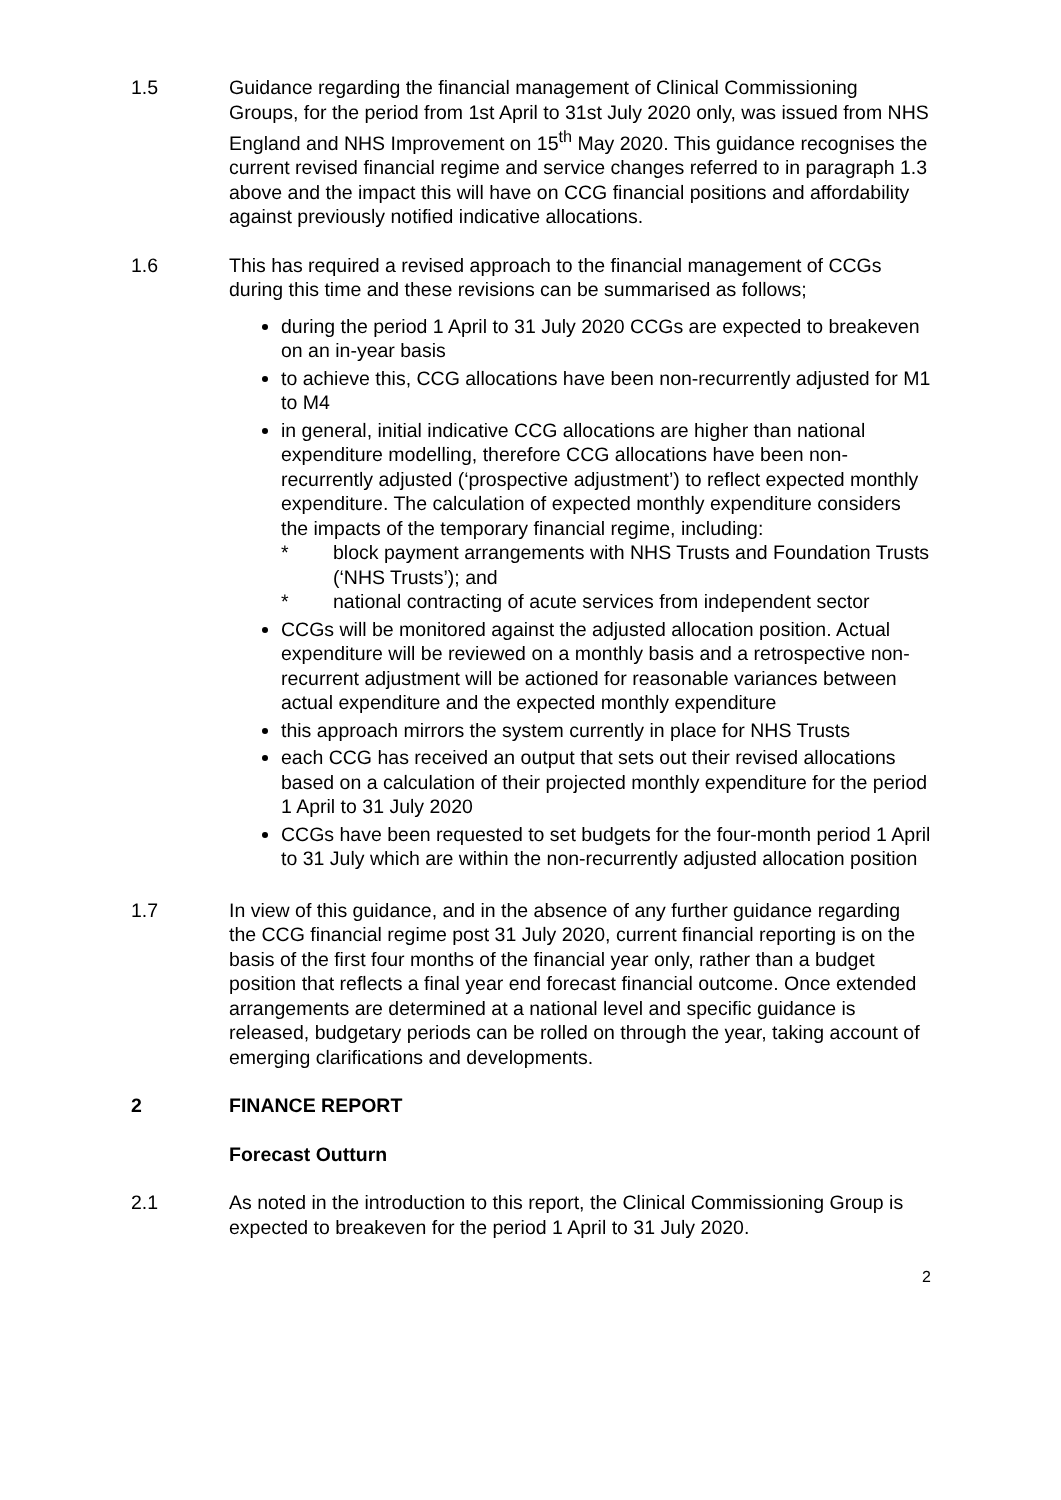1.5 Guidance regarding the financial management of Clinical Commissioning Groups, for the period from 1st April to 31st July 2020 only, was issued from NHS England and NHS Improvement on 15<sup>th</sup> May 2020. This guidance recognises the current revised financial regime and service changes referred to in paragraph 1.3 above and the impact this will have on CCG financial positions and affordability against previously notified indicative allocations.
1.6 This has required a revised approach to the financial management of CCGs during this time and these revisions can be summarised as follows;
during the period 1 April to 31 July 2020 CCGs are expected to breakeven on an in-year basis
to achieve this, CCG allocations have been non-recurrently adjusted for M1 to M4
in general, initial indicative CCG allocations are higher than national expenditure modelling, therefore CCG allocations have been non-recurrently adjusted (‘prospective adjustment’) to reflect expected monthly expenditure. The calculation of expected monthly expenditure considers the impacts of the temporary financial regime, including:
* block payment arrangements with NHS Trusts and Foundation Trusts (‘NHS Trusts’); and
* national contracting of acute services from independent sector
CCGs will be monitored against the adjusted allocation position. Actual expenditure will be reviewed on a monthly basis and a retrospective non-recurrent adjustment will be actioned for reasonable variances between actual expenditure and the expected monthly expenditure
this approach mirrors the system currently in place for NHS Trusts
each CCG has received an output that sets out their revised allocations based on a calculation of their projected monthly expenditure for the period 1 April to 31 July 2020
CCGs have been requested to set budgets for the four-month period 1 April to 31 July which are within the non-recurrently adjusted allocation position
1.7 In view of this guidance, and in the absence of any further guidance regarding the CCG financial regime post 31 July 2020, current financial reporting is on the basis of the first four months of the financial year only, rather than a budget position that reflects a final year end forecast financial outcome. Once extended arrangements are determined at a national level and specific guidance is released, budgetary periods can be rolled on through the year, taking account of emerging clarifications and developments.
2 FINANCE REPORT
Forecast Outturn
2.1 As noted in the introduction to this report, the Clinical Commissioning Group is expected to breakeven for the period 1 April to 31 July 2020.
2